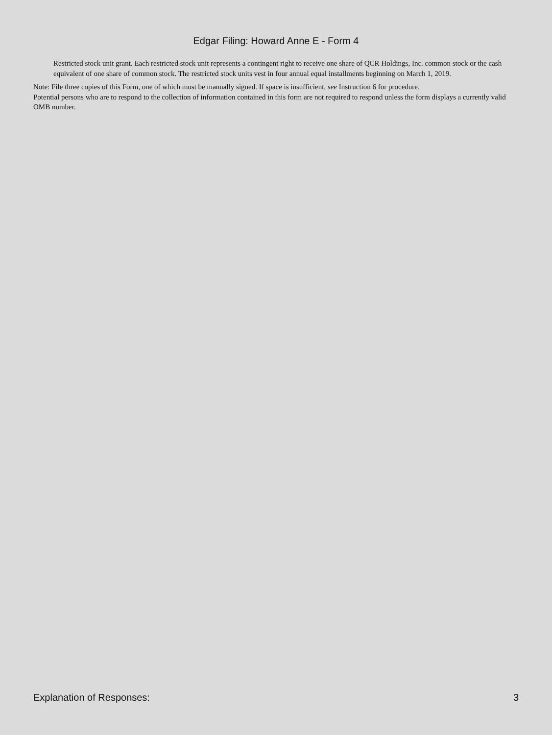Edgar Filing: Howard Anne E - Form 4
Restricted stock unit grant. Each restricted stock unit represents a contingent right to receive one share of QCR Holdings, Inc. common stock or the cash equivalent of one share of common stock. The restricted stock units vest in four annual equal installments beginning on March 1, 2019.
Note: File three copies of this Form, one of which must be manually signed. If space is insufficient, see Instruction 6 for procedure.
Potential persons who are to respond to the collection of information contained in this form are not required to respond unless the form displays a currently valid OMB number.
Explanation of Responses: 3